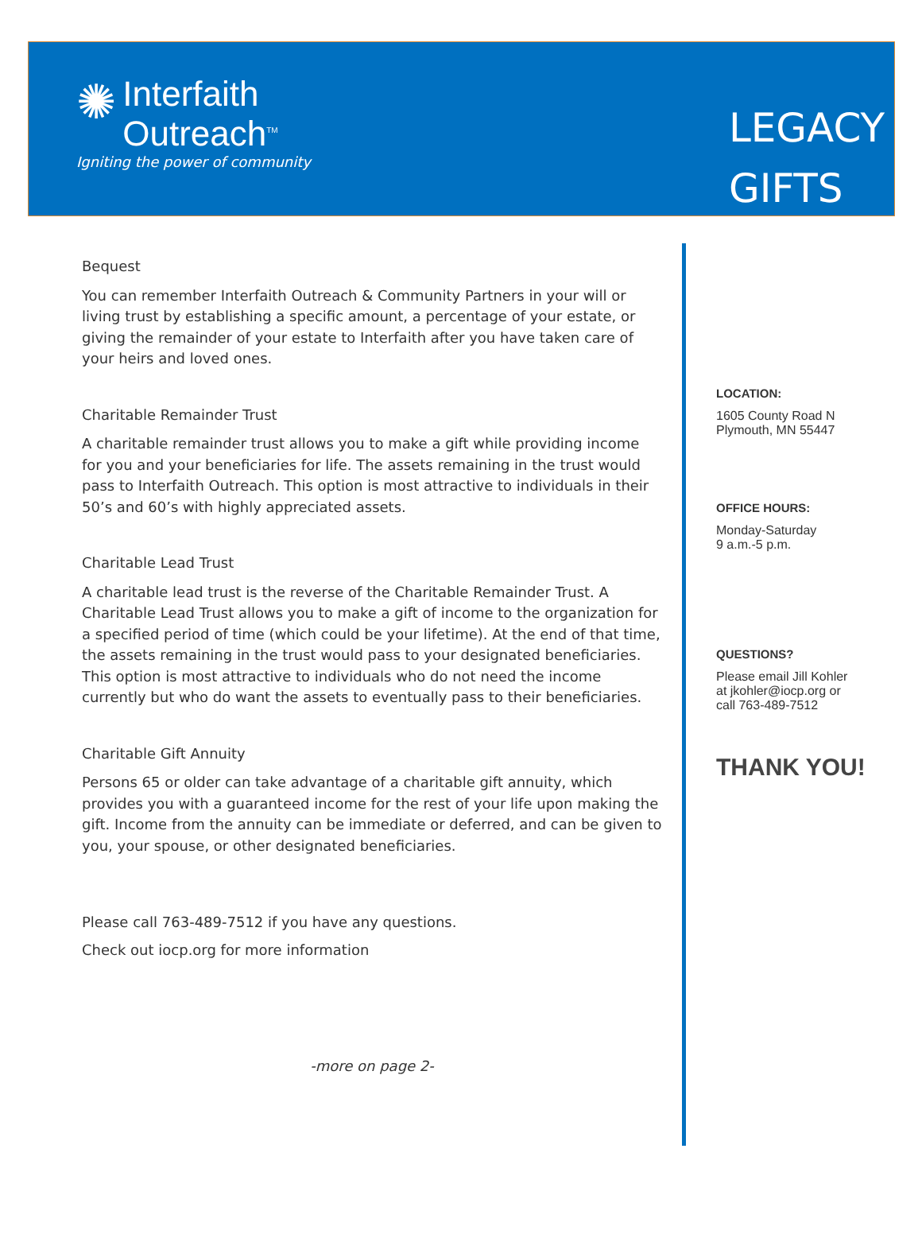✺
Interfaith Outreach<sup>TM</sup>
Igniting the power of community
LEGACY
GIFTS
Bequest
You can remember Interfaith Outreach & Community Partners in your will or living trust by establishing a specific amount, a percentage of your estate, or giving the remainder of your estate to Interfaith after you have taken care of your heirs and loved ones.
Charitable Remainder Trust
A charitable remainder trust allows you to make a gift while providing income for you and your beneficiaries for life. The assets remaining in the trust would pass to Interfaith Outreach. This option is most attractive to individuals in their 50’s and 60’s with highly appreciated assets.
Charitable Lead Trust
A charitable lead trust is the reverse of the Charitable Remainder Trust. A Charitable Lead Trust allows you to make a gift of income to the organization for a specified period of time (which could be your lifetime). At the end of that time, the assets remaining in the trust would pass to your designated beneficiaries. This option is most attractive to individuals who do not need the income currently but who do want the assets to eventually pass to their beneficiaries.
Charitable Gift Annuity
Persons 65 or older can take advantage of a charitable gift annuity, which provides you with a guaranteed income for the rest of your life upon making the gift. Income from the annuity can be immediate or deferred, and can be given to you, your spouse, or other designated beneficiaries.
Please call 763-489-7512 if you have any questions.
Check out iocp.org for more information
-more on page 2-
LOCATION:
1605 County Road N
Plymouth, MN 55447
OFFICE HOURS:
Monday-Saturday
9 a.m.-5 p.m.
QUESTIONS?
Please email Jill Kohler
at jkohler@iocp.org or
call 763-489-7512
THANK YOU!